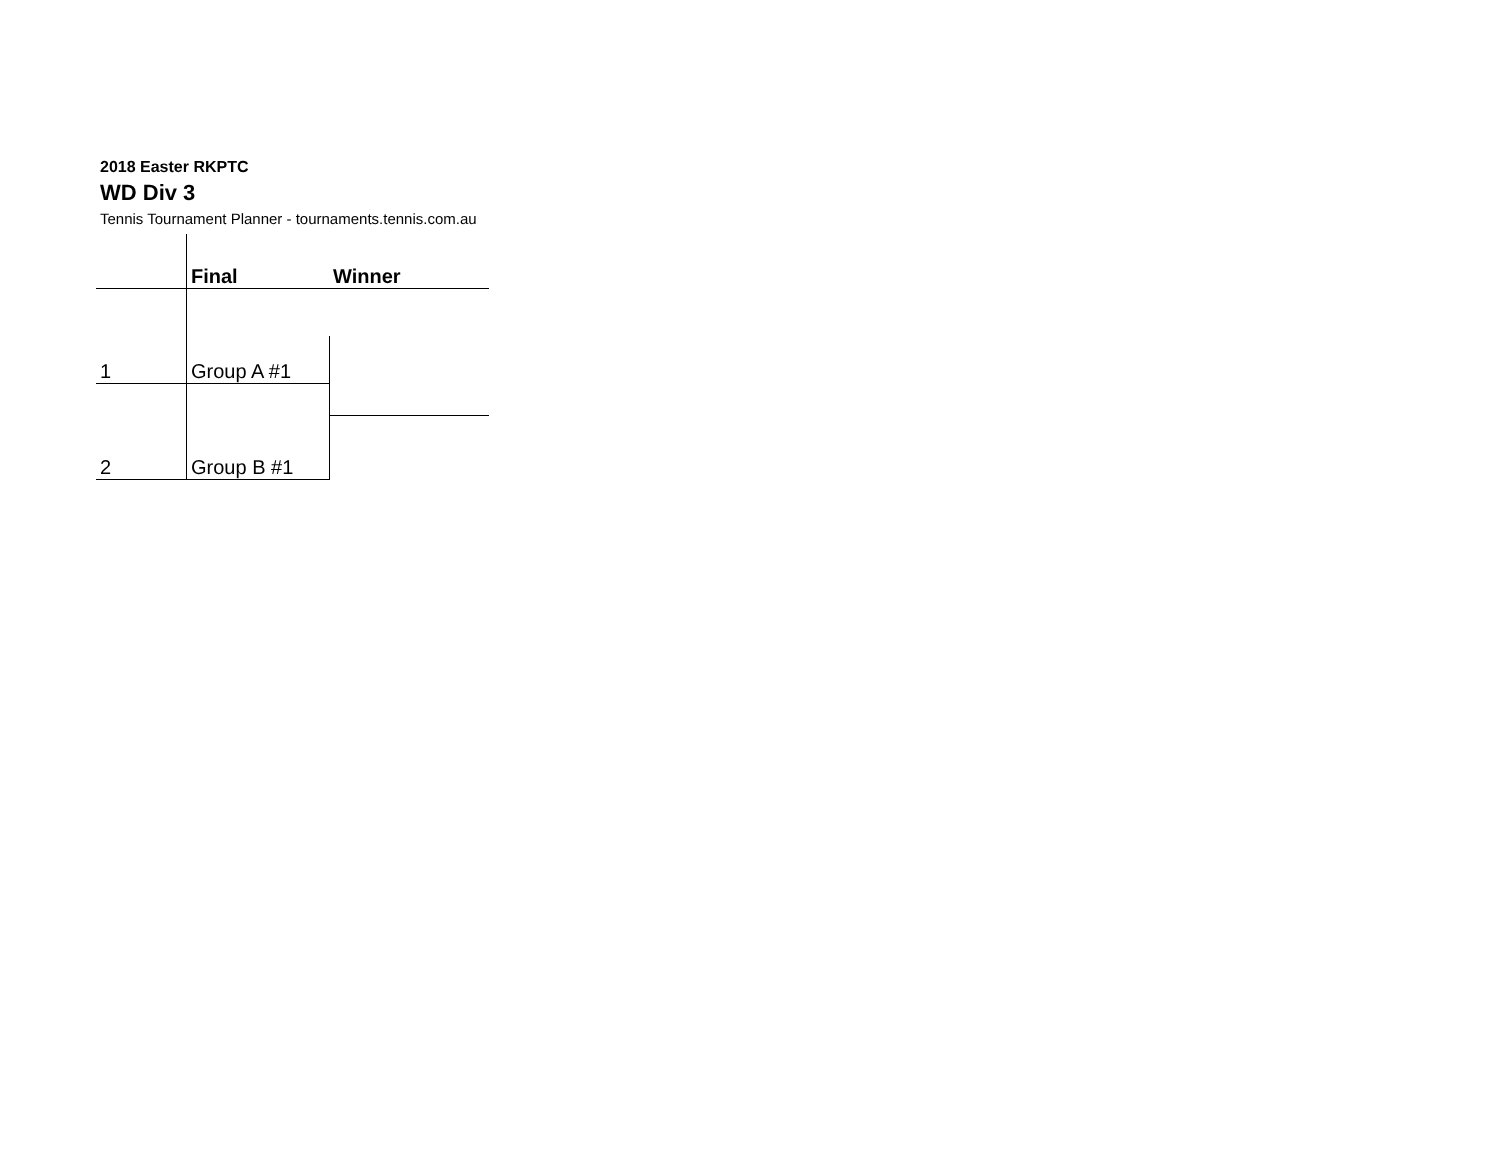2018 Easter RKPTC
WD Div 3
Tennis Tournament Planner - tournaments.tennis.com.au
| | Final | Winner |
| 1 | Group A #1 | |
| 2 | Group B #1 | |